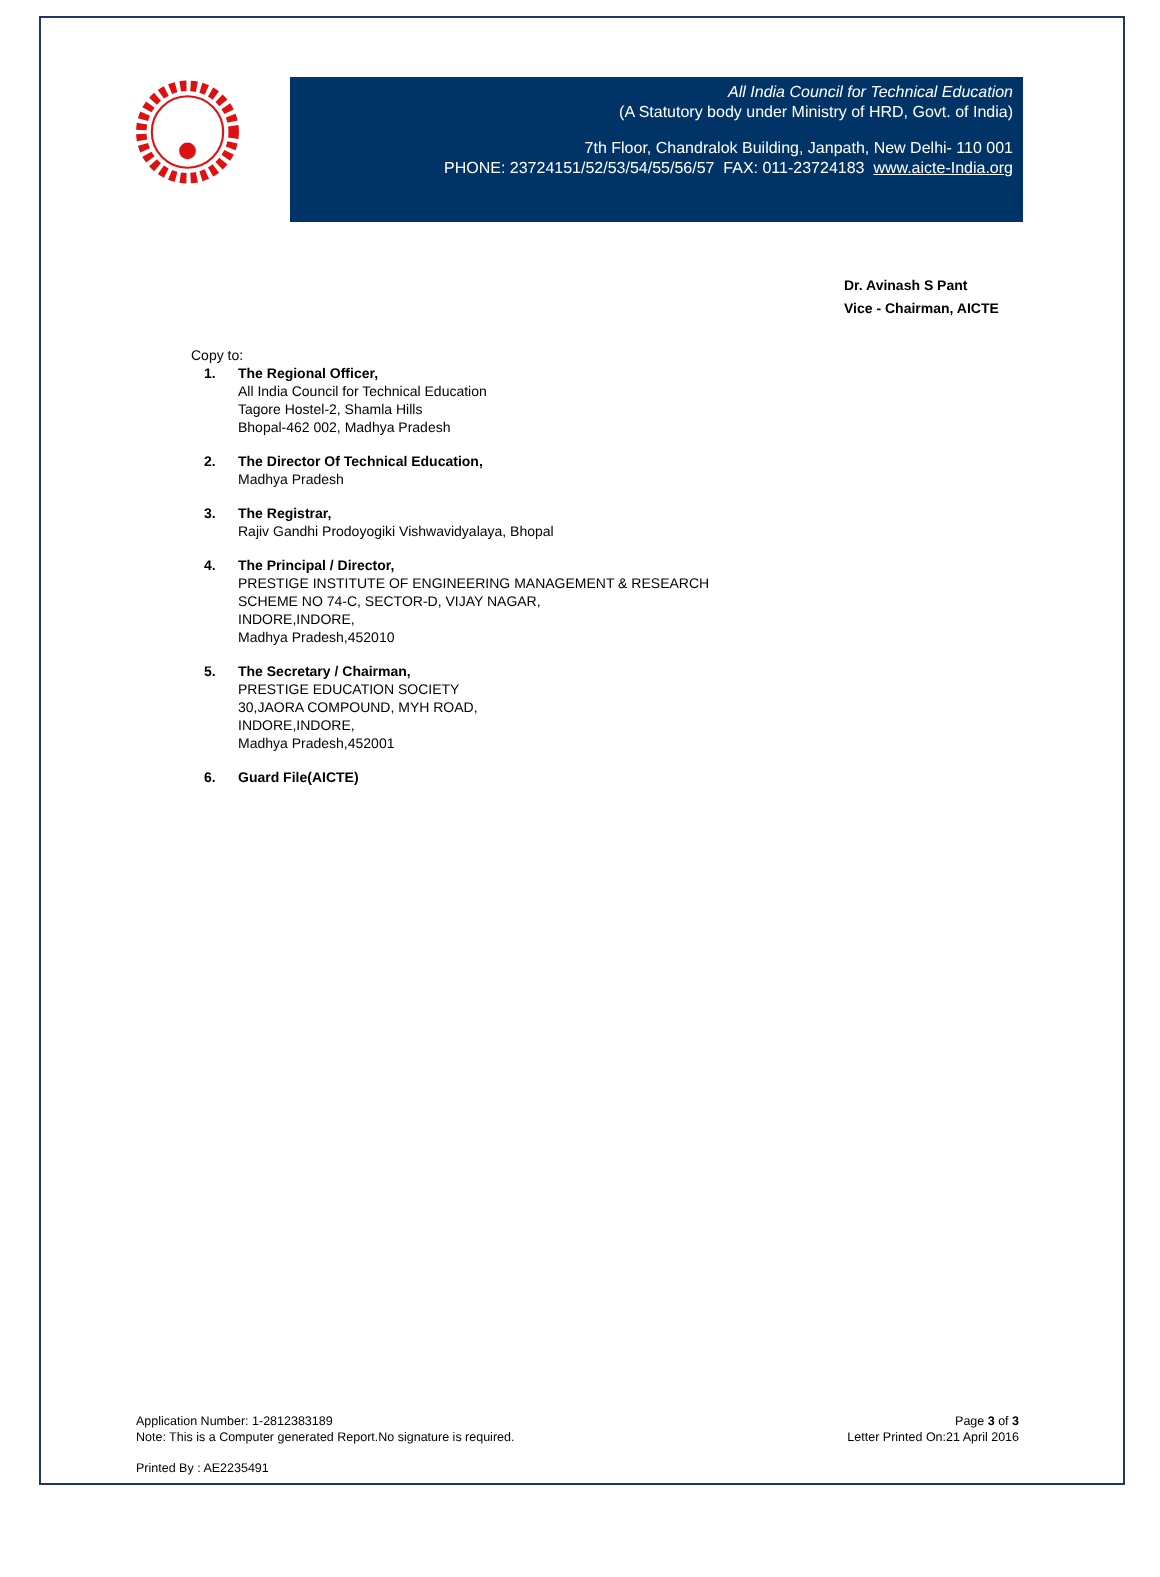All India Council for Technical Education
(A Statutory body under Ministry of HRD, Govt. of India)
7th Floor, Chandralok Building, Janpath, New Delhi- 110 001
PHONE: 23724151/52/53/54/55/56/57 FAX: 011-23724183 www.aicte-India.org
Dr. Avinash S Pant
Vice - Chairman, AICTE
Copy to:
1. The Regional Officer,
All India Council for Technical Education
Tagore Hostel-2, Shamla Hills
Bhopal-462 002, Madhya Pradesh
2. The Director Of Technical Education,
Madhya Pradesh
3. The Registrar,
Rajiv Gandhi Prodoyogiki Vishwavidyalaya, Bhopal
4. The Principal / Director,
PRESTIGE INSTITUTE OF ENGINEERING MANAGEMENT & RESEARCH
SCHEME NO 74-C, SECTOR-D, VIJAY NAGAR,
INDORE,INDORE,
Madhya Pradesh,452010
5. The Secretary / Chairman,
PRESTIGE EDUCATION SOCIETY
30,JAORA COMPOUND, MYH ROAD,
INDORE,INDORE,
Madhya Pradesh,452001
6. Guard File(AICTE)
Application Number: 1-2812383189
Note: This is a Computer generated Report.No signature is required.
Page 3 of 3
Letter Printed On:21 April 2016
Printed By : AE2235491